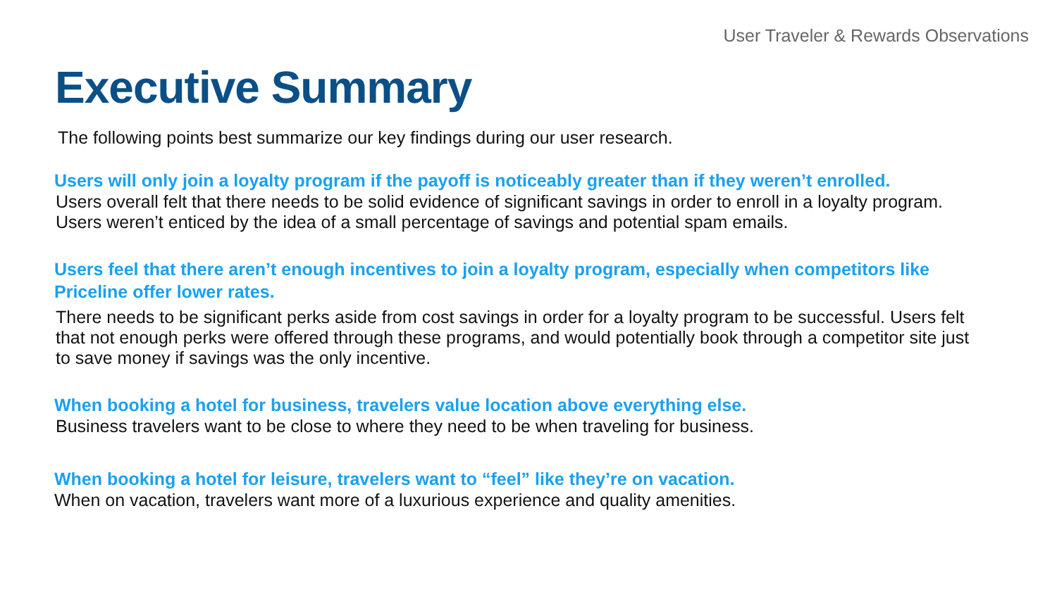User Traveler & Rewards Observations
Executive Summary
The following points best summarize our key findings during our user research.
Users will only join a loyalty program if the payoff is noticeably greater than if they weren’t enrolled.
Users overall felt that there needs to be solid evidence of significant savings in order to enroll in a loyalty program. Users weren’t enticed by the idea of a small percentage of savings and potential spam emails.
Users feel that there aren’t enough incentives to join a loyalty program, especially when competitors like Priceline offer lower rates.
There needs to be significant perks aside from cost savings in order for a loyalty program to be successful. Users felt that not enough perks were offered through these programs, and would potentially book through a competitor site just to save money if savings was the only incentive.
When booking a hotel for business, travelers value location above everything else.
Business travelers want to be close to where they need to be when traveling for business.
When booking a hotel for leisure, travelers want to “feel” like they’re on vacation.
When on vacation, travelers want more of a luxurious experience and quality amenities.